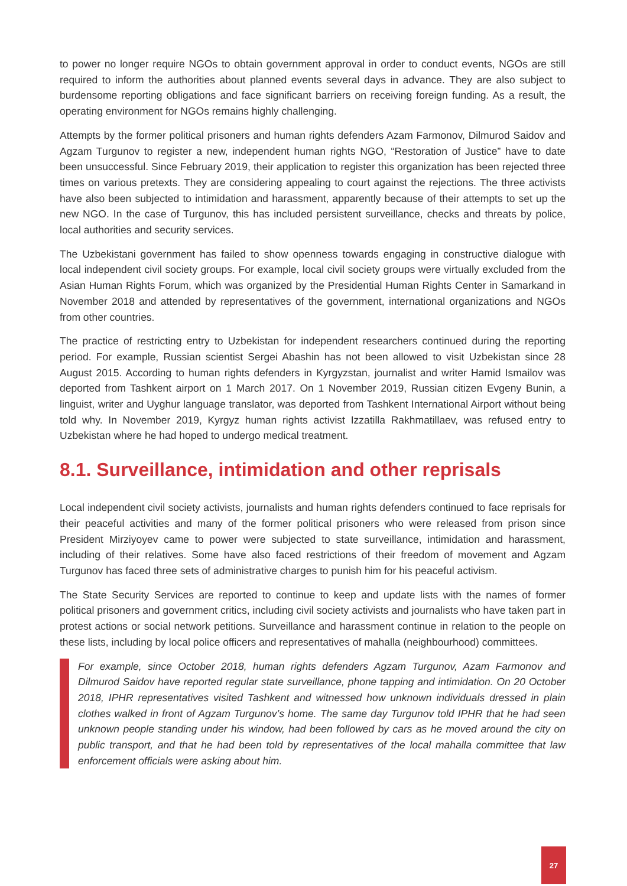to power no longer require NGOs to obtain government approval in order to conduct events, NGOs are still required to inform the authorities about planned events several days in advance. They are also subject to burdensome reporting obligations and face significant barriers on receiving foreign funding. As a result, the operating environment for NGOs remains highly challenging.
Attempts by the former political prisoners and human rights defenders Azam Farmonov, Dilmurod Saidov and Agzam Turgunov to register a new, independent human rights NGO, “Restoration of Justice” have to date been unsuccessful. Since February 2019, their application to register this organization has been rejected three times on various pretexts. They are considering appealing to court against the rejections. The three activists have also been subjected to intimidation and harassment, apparently because of their attempts to set up the new NGO. In the case of Turgunov, this has included persistent surveillance, checks and threats by police, local authorities and security services.
The Uzbekistani government has failed to show openness towards engaging in constructive dialogue with local independent civil society groups. For example, local civil society groups were virtually excluded from the Asian Human Rights Forum, which was organized by the Presidential Human Rights Center in Samarkand in November 2018 and attended by representatives of the government, international organizations and NGOs from other countries.
The practice of restricting entry to Uzbekistan for independent researchers continued during the reporting period. For example, Russian scientist Sergei Abashin has not been allowed to visit Uzbekistan since 28 August 2015. According to human rights defenders in Kyrgyzstan, journalist and writer Hamid Ismailov was deported from Tashkent airport on 1 March 2017. On 1 November 2019, Russian citizen Evgeny Bunin, a linguist, writer and Uyghur language translator, was deported from Tashkent International Airport without being told why. In November 2019, Kyrgyz human rights activist Izzatilla Rakhmatillaev, was refused entry to Uzbekistan where he had hoped to undergo medical treatment.
8.1. Surveillance, intimidation and other reprisals
Local independent civil society activists, journalists and human rights defenders continued to face reprisals for their peaceful activities and many of the former political prisoners who were released from prison since President Mirziyoyev came to power were subjected to state surveillance, intimidation and harassment, including of their relatives. Some have also faced restrictions of their freedom of movement and Agzam Turgunov has faced three sets of administrative charges to punish him for his peaceful activism.
The State Security Services are reported to continue to keep and update lists with the names of former political prisoners and government critics, including civil society activists and journalists who have taken part in protest actions or social network petitions. Surveillance and harassment continue in relation to the people on these lists, including by local police officers and representatives of mahalla (neighbourhood) committees.
For example, since October 2018, human rights defenders Agzam Turgunov, Azam Farmonov and Dilmurod Saidov have reported regular state surveillance, phone tapping and intimidation. On 20 October 2018, IPHR representatives visited Tashkent and witnessed how unknown individuals dressed in plain clothes walked in front of Agzam Turgunov’s home. The same day Turgunov told IPHR that he had seen unknown people standing under his window, had been followed by cars as he moved around the city on public transport, and that he had been told by representatives of the local mahalla committee that law enforcement officials were asking about him.
27